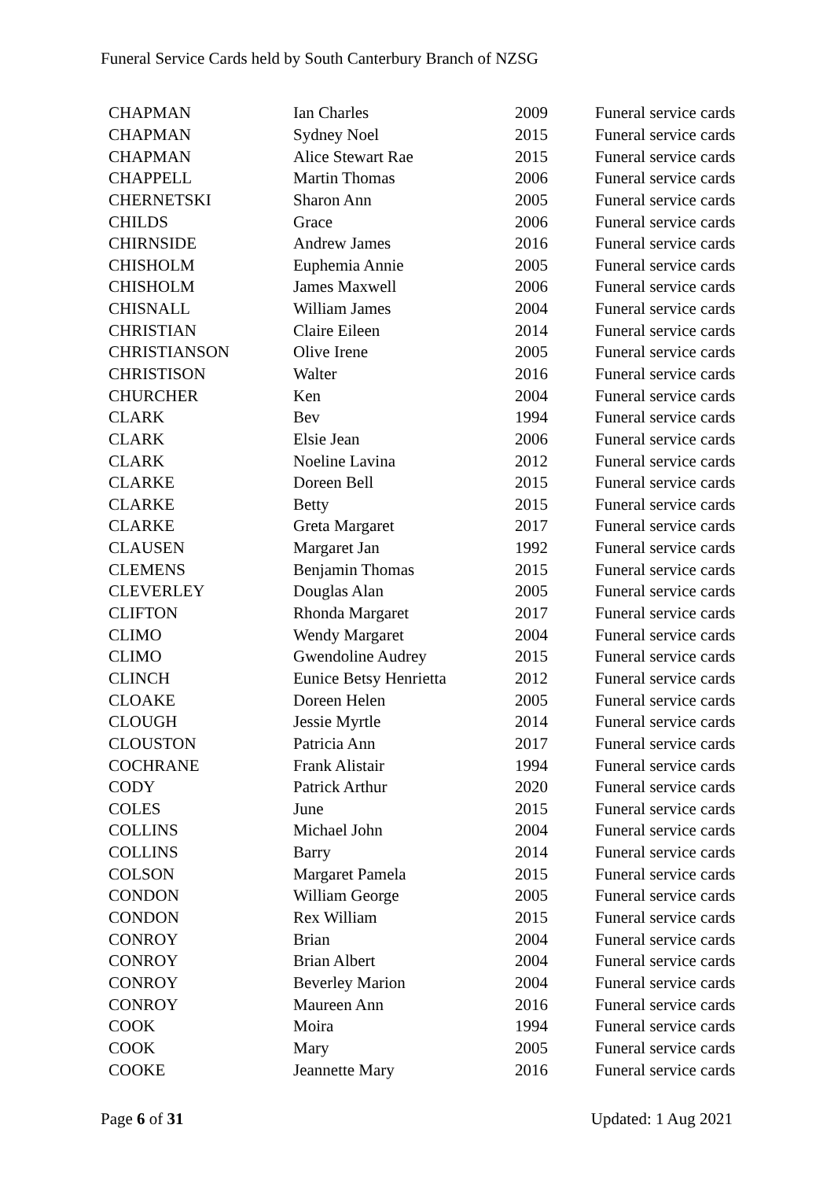Funeral Service Cards held by South Canterbury Branch of NZSG
| CHAPMAN | Ian Charles | 2009 | Funeral service cards |
| CHAPMAN | Sydney Noel | 2015 | Funeral service cards |
| CHAPMAN | Alice Stewart Rae | 2015 | Funeral service cards |
| CHAPPELL | Martin Thomas | 2006 | Funeral service cards |
| CHERNETSKI | Sharon Ann | 2005 | Funeral service cards |
| CHILDS | Grace | 2006 | Funeral service cards |
| CHIRNSIDE | Andrew James | 2016 | Funeral service cards |
| CHISHOLM | Euphemia Annie | 2005 | Funeral service cards |
| CHISHOLM | James Maxwell | 2006 | Funeral service cards |
| CHISNALL | William James | 2004 | Funeral service cards |
| CHRISTIAN | Claire Eileen | 2014 | Funeral service cards |
| CHRISTIANSON | Olive Irene | 2005 | Funeral service cards |
| CHRISTISON | Walter | 2016 | Funeral service cards |
| CHURCHER | Ken | 2004 | Funeral service cards |
| CLARK | Bev | 1994 | Funeral service cards |
| CLARK | Elsie Jean | 2006 | Funeral service cards |
| CLARK | Noeline Lavina | 2012 | Funeral service cards |
| CLARKE | Doreen Bell | 2015 | Funeral service cards |
| CLARKE | Betty | 2015 | Funeral service cards |
| CLARKE | Greta Margaret | 2017 | Funeral service cards |
| CLAUSEN | Margaret Jan | 1992 | Funeral service cards |
| CLEMENS | Benjamin Thomas | 2015 | Funeral service cards |
| CLEVERLEY | Douglas Alan | 2005 | Funeral service cards |
| CLIFTON | Rhonda Margaret | 2017 | Funeral service cards |
| CLIMO | Wendy Margaret | 2004 | Funeral service cards |
| CLIMO | Gwendoline Audrey | 2015 | Funeral service cards |
| CLINCH | Eunice Betsy Henrietta | 2012 | Funeral service cards |
| CLOAKE | Doreen Helen | 2005 | Funeral service cards |
| CLOUGH | Jessie Myrtle | 2014 | Funeral service cards |
| CLOUSTON | Patricia Ann | 2017 | Funeral service cards |
| COCHRANE | Frank Alistair | 1994 | Funeral service cards |
| CODY | Patrick Arthur | 2020 | Funeral service cards |
| COLES | June | 2015 | Funeral service cards |
| COLLINS | Michael John | 2004 | Funeral service cards |
| COLLINS | Barry | 2014 | Funeral service cards |
| COLSON | Margaret Pamela | 2015 | Funeral service cards |
| CONDON | William George | 2005 | Funeral service cards |
| CONDON | Rex William | 2015 | Funeral service cards |
| CONROY | Brian | 2004 | Funeral service cards |
| CONROY | Brian Albert | 2004 | Funeral service cards |
| CONROY | Beverley Marion | 2004 | Funeral service cards |
| CONROY | Maureen Ann | 2016 | Funeral service cards |
| COOK | Moira | 1994 | Funeral service cards |
| COOK | Mary | 2005 | Funeral service cards |
| COOKE | Jeannette Mary | 2016 | Funeral service cards |
Page 6 of 31 Updated: 1 Aug 2021